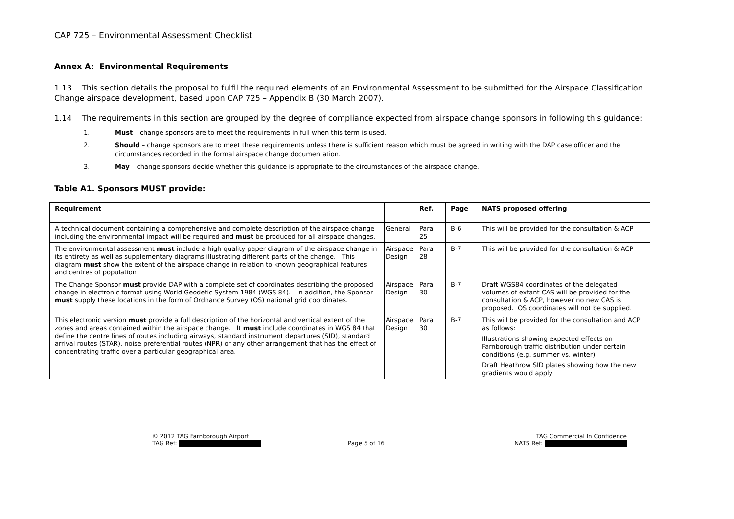CAP 725 – Environmental Assessment Checklist
Annex A: Environmental Requirements
1.13 This section details the proposal to fulfil the required elements of an Environmental Assessment to be submitted for the Airspace Classification Change airspace development, based upon CAP 725 – Appendix B (30 March 2007).
1.14 The requirements in this section are grouped by the degree of compliance expected from airspace change sponsors in following this guidance:
1. Must – change sponsors are to meet the requirements in full when this term is used.
2. Should – change sponsors are to meet these requirements unless there is sufficient reason which must be agreed in writing with the DAP case officer and the circumstances recorded in the formal airspace change documentation.
3. May – change sponsors decide whether this guidance is appropriate to the circumstances of the airspace change.
Table A1. Sponsors MUST provide:
| Requirement | | Ref. | Page | NATS proposed offering |
| --- | --- | --- | --- | --- |
| A technical document containing a comprehensive and complete description of the airspace change including the environmental impact will be required and must be produced for all airspace changes. | General | Para 25 | B-6 | This will be provided for the consultation & ACP |
| The environmental assessment must include a high quality paper diagram of the airspace change in its entirety as well as supplementary diagrams illustrating different parts of the change. This diagram must show the extent of the airspace change in relation to known geographical features and centres of population | Airspace Design | Para 28 | B-7 | This will be provided for the consultation & ACP |
| The Change Sponsor must provide DAP with a complete set of coordinates describing the proposed change in electronic format using World Geodetic System 1984 (WGS 84). In addition, the Sponsor must supply these locations in the form of Ordnance Survey (OS) national grid coordinates. | Airspace Design | Para 30 | B-7 | Draft WGS84 coordinates of the delegated volumes of extant CAS will be provided for the consultation & ACP, however no new CAS is proposed. OS coordinates will not be supplied. |
| This electronic version must provide a full description of the horizontal and vertical extent of the zones and areas contained within the airspace change. It must include coordinates in WGS 84 that define the centre lines of routes including airways, standard instrument departures (SID), standard arrival routes (STAR), noise preferential routes (NPR) or any other arrangement that has the effect of concentrating traffic over a particular geographical area. | Airspace Design | Para 30 | B-7 | This will be provided for the consultation and ACP as follows: Illustrations showing expected effects on Farnborough traffic distribution under certain conditions (e.g. summer vs. winter) Draft Heathrow SID plates showing how the new gradients would apply |
© 2012 TAG Farnborough Airport
TAG Ref:
Page 5 of 16
TAG Commercial In Confidence
NATS Ref: